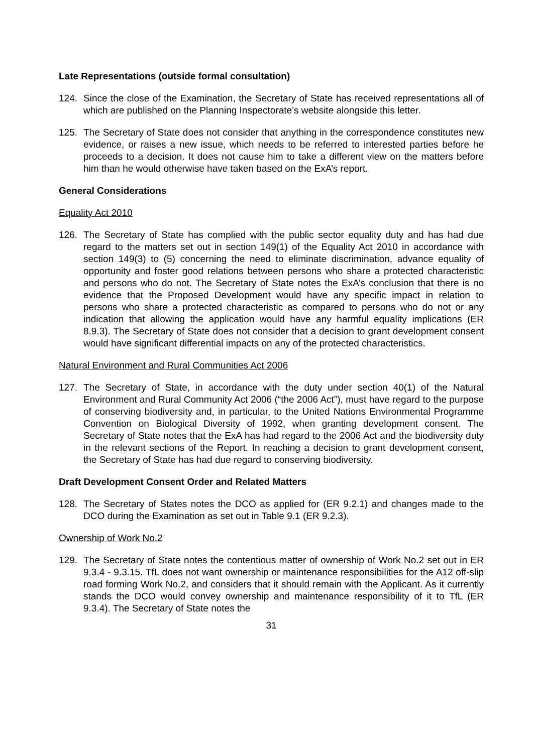Late Representations (outside formal consultation)
124. Since the close of the Examination, the Secretary of State has received representations all of which are published on the Planning Inspectorate’s website alongside this letter.
125. The Secretary of State does not consider that anything in the correspondence constitutes new evidence, or raises a new issue, which needs to be referred to interested parties before he proceeds to a decision. It does not cause him to take a different view on the matters before him than he would otherwise have taken based on the ExA’s report.
General Considerations
Equality Act 2010
126. The Secretary of State has complied with the public sector equality duty and has had due regard to the matters set out in section 149(1) of the Equality Act 2010 in accordance with section 149(3) to (5) concerning the need to eliminate discrimination, advance equality of opportunity and foster good relations between persons who share a protected characteristic and persons who do not. The Secretary of State notes the ExA’s conclusion that there is no evidence that the Proposed Development would have any specific impact in relation to persons who share a protected characteristic as compared to persons who do not or any indication that allowing the application would have any harmful equality implications (ER 8.9.3). The Secretary of State does not consider that a decision to grant development consent would have significant differential impacts on any of the protected characteristics.
Natural Environment and Rural Communities Act 2006
127. The Secretary of State, in accordance with the duty under section 40(1) of the Natural Environment and Rural Community Act 2006 (“the 2006 Act”), must have regard to the purpose of conserving biodiversity and, in particular, to the United Nations Environmental Programme Convention on Biological Diversity of 1992, when granting development consent. The Secretary of State notes that the ExA has had regard to the 2006 Act and the biodiversity duty in the relevant sections of the Report. In reaching a decision to grant development consent, the Secretary of State has had due regard to conserving biodiversity.
Draft Development Consent Order and Related Matters
128. The Secretary of States notes the DCO as applied for (ER 9.2.1) and changes made to the DCO during the Examination as set out in Table 9.1 (ER 9.2.3).
Ownership of Work No.2
129. The Secretary of State notes the contentious matter of ownership of Work No.2 set out in ER 9.3.4 - 9.3.15. TfL does not want ownership or maintenance responsibilities for the A12 off-slip road forming Work No.2, and considers that it should remain with the Applicant. As it currently stands the DCO would convey ownership and maintenance responsibility of it to TfL (ER 9.3.4). The Secretary of State notes the
31